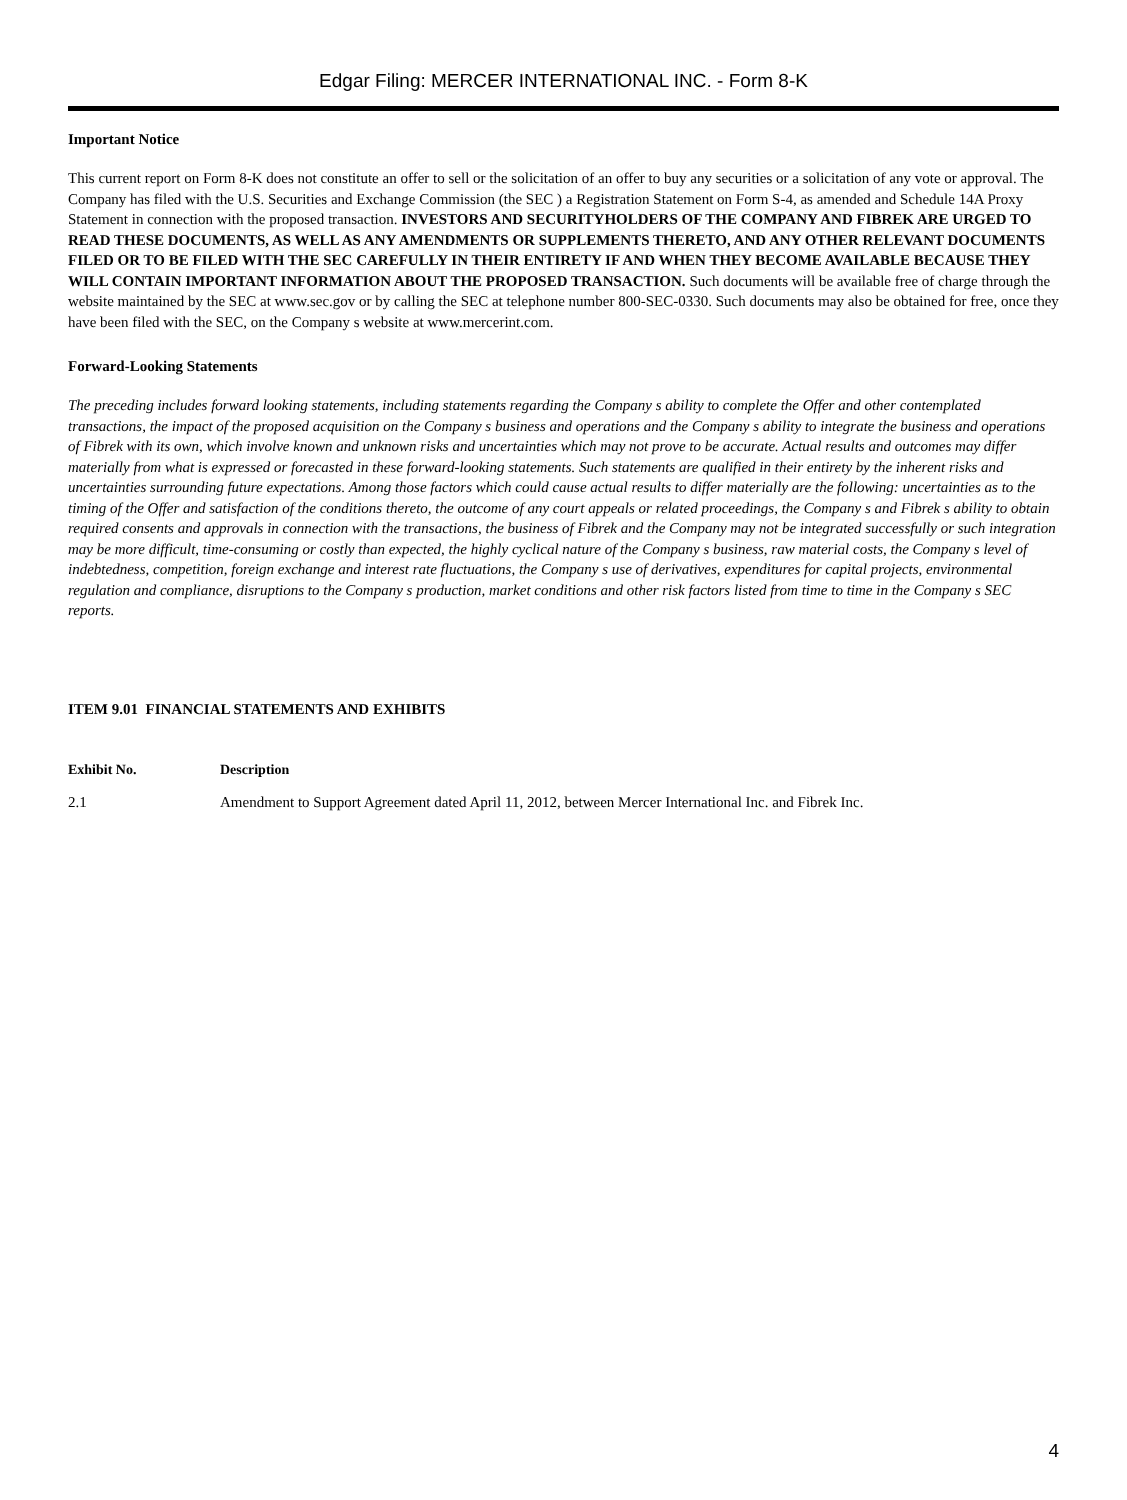Edgar Filing: MERCER INTERNATIONAL INC. - Form 8-K
Important Notice
This current report on Form 8-K does not constitute an offer to sell or the solicitation of an offer to buy any securities or a solicitation of any vote or approval. The Company has filed with the U.S. Securities and Exchange Commission (the SEC ) a Registration Statement on Form S-4, as amended and Schedule 14A Proxy Statement in connection with the proposed transaction. INVESTORS AND SECURITYHOLDERS OF THE COMPANY AND FIBREK ARE URGED TO READ THESE DOCUMENTS, AS WELL AS ANY AMENDMENTS OR SUPPLEMENTS THERETO, AND ANY OTHER RELEVANT DOCUMENTS FILED OR TO BE FILED WITH THE SEC CAREFULLY IN THEIR ENTIRETY IF AND WHEN THEY BECOME AVAILABLE BECAUSE THEY WILL CONTAIN IMPORTANT INFORMATION ABOUT THE PROPOSED TRANSACTION. Such documents will be available free of charge through the website maintained by the SEC at www.sec.gov or by calling the SEC at telephone number 800-SEC-0330. Such documents may also be obtained for free, once they have been filed with the SEC, on the Company s website at www.mercerint.com.
Forward-Looking Statements
The preceding includes forward looking statements, including statements regarding the Company s ability to complete the Offer and other contemplated transactions, the impact of the proposed acquisition on the Company s business and operations and the Company s ability to integrate the business and operations of Fibrek with its own, which involve known and unknown risks and uncertainties which may not prove to be accurate. Actual results and outcomes may differ materially from what is expressed or forecasted in these forward-looking statements. Such statements are qualified in their entirety by the inherent risks and uncertainties surrounding future expectations. Among those factors which could cause actual results to differ materially are the following: uncertainties as to the timing of the Offer and satisfaction of the conditions thereto, the outcome of any court appeals or related proceedings, the Company s and Fibrek s ability to obtain required consents and approvals in connection with the transactions, the business of Fibrek and the Company may not be integrated successfully or such integration may be more difficult, time-consuming or costly than expected, the highly cyclical nature of the Company s business, raw material costs, the Company s level of indebtedness, competition, foreign exchange and interest rate fluctuations, the Company s use of derivatives, expenditures for capital projects, environmental regulation and compliance, disruptions to the Company s production, market conditions and other risk factors listed from time to time in the Company s SEC reports.
ITEM 9.01 FINANCIAL STATEMENTS AND EXHIBITS
| Exhibit No. | Description |
| --- | --- |
| 2.1 | Amendment to Support Agreement dated April 11, 2012, between Mercer International Inc. and Fibrek Inc. |
4